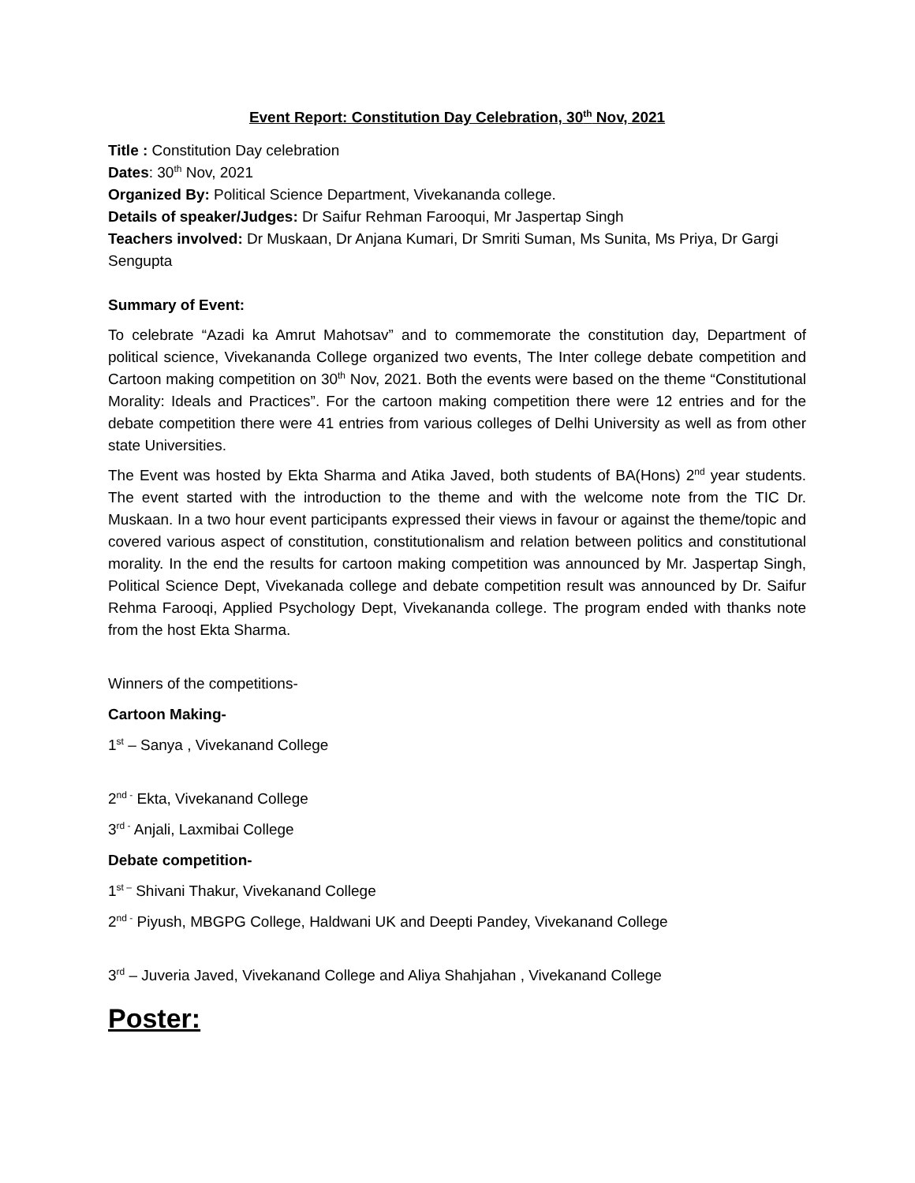Event Report: Constitution Day Celebration, 30<sup>th</sup> Nov, 2021
Title : Constitution Day celebration
Dates: 30<sup>th</sup> Nov, 2021
Organized By: Political Science Department, Vivekananda college.
Details of speaker/Judges: Dr Saifur Rehman Farooqui, Mr Jaspertap Singh
Teachers involved: Dr Muskaan, Dr Anjana Kumari, Dr Smriti Suman, Ms Sunita, Ms Priya, Dr Gargi Sengupta
Summary of Event:
To celebrate “Azadi ka Amrut Mahotsav” and to commemorate the constitution day, Department of political science, Vivekananda College organized two events, The Inter college debate competition and Cartoon making competition on 30<sup>th</sup> Nov, 2021. Both the events were based on the theme “Constitutional Morality: Ideals and Practices”. For the cartoon making competition there were 12 entries and for the debate competition there were 41 entries from various colleges of Delhi University as well as from other state Universities.
The Event was hosted by Ekta Sharma and Atika Javed, both students of BA(Hons) 2<sup>nd</sup> year students. The event started with the introduction to the theme and with the welcome note from the TIC Dr. Muskaan. In a two hour event participants expressed their views in favour or against the theme/topic and covered various aspect of constitution, constitutionalism and relation between politics and constitutional morality. In the end the results for cartoon making competition was announced by Mr. Jaspertap Singh, Political Science Dept, Vivekanada college and debate competition result was announced by Dr. Saifur Rehma Farooqi, Applied Psychology Dept, Vivekananda college. The program ended with thanks note from the host Ekta Sharma.
Winners of the competitions-
Cartoon Making-
1<sup>st</sup> – Sanya , Vivekanand College
2<sup>nd -</sup> Ekta, Vivekanand College
3<sup>rd -</sup> Anjali, Laxmibai College
Debate competition-
1<sup>st –</sup> Shivani Thakur, Vivekanand College
2<sup>nd -</sup> Piyush, MBGPG College, Haldwani UK and Deepti Pandey, Vivekanand College
3<sup>rd</sup> – Juveria Javed, Vivekanand College and Aliya Shahjahan , Vivekanand College
Poster: